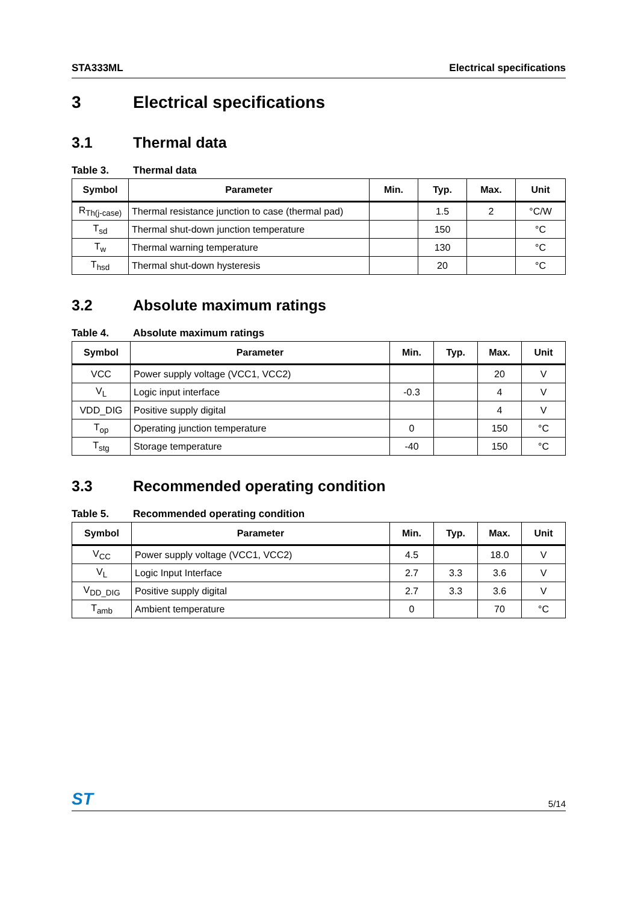STA333ML Electrical specifications
3 Electrical specifications
3.1 Thermal data
Table 3. Thermal data
| Symbol | Parameter | Min. | Typ. | Max. | Unit |
| --- | --- | --- | --- | --- | --- |
| R<sub>Th(j-case)</sub> | Thermal resistance junction to case (thermal pad) | | 1.5 | 2 | °C/W |
| T<sub>sd</sub> | Thermal shut-down junction temperature | | 150 | | °C |
| T<sub>w</sub> | Thermal warning temperature | | 130 | | °C |
| T<sub>hsd</sub> | Thermal shut-down hysteresis | | 20 | | °C |
3.2 Absolute maximum ratings
Table 4. Absolute maximum ratings
| Symbol | Parameter | Min. | Typ. | Max. | Unit |
| --- | --- | --- | --- | --- | --- |
| VCC | Power supply voltage (VCC1, VCC2) | | | 20 | V |
| V<sub>L</sub> | Logic input interface | -0.3 | | 4 | V |
| VDD_DIG | Positive supply digital | | | 4 | V |
| T<sub>op</sub> | Operating junction temperature | 0 | | 150 | °C |
| T<sub>stg</sub> | Storage temperature | -40 | | 150 | °C |
3.3 Recommended operating condition
Table 5. Recommended operating condition
| Symbol | Parameter | Min. | Typ. | Max. | Unit |
| --- | --- | --- | --- | --- | --- |
| V<sub>CC</sub> | Power supply voltage (VCC1, VCC2) | 4.5 | | 18.0 | V |
| V<sub>L</sub> | Logic Input Interface | 2.7 | 3.3 | 3.6 | V |
| V<sub>DD_DIG</sub> | Positive supply digital | 2.7 | 3.3 | 3.6 | V |
| T<sub>amb</sub> | Ambient temperature | 0 | | 70 | °C |
ST
5/14